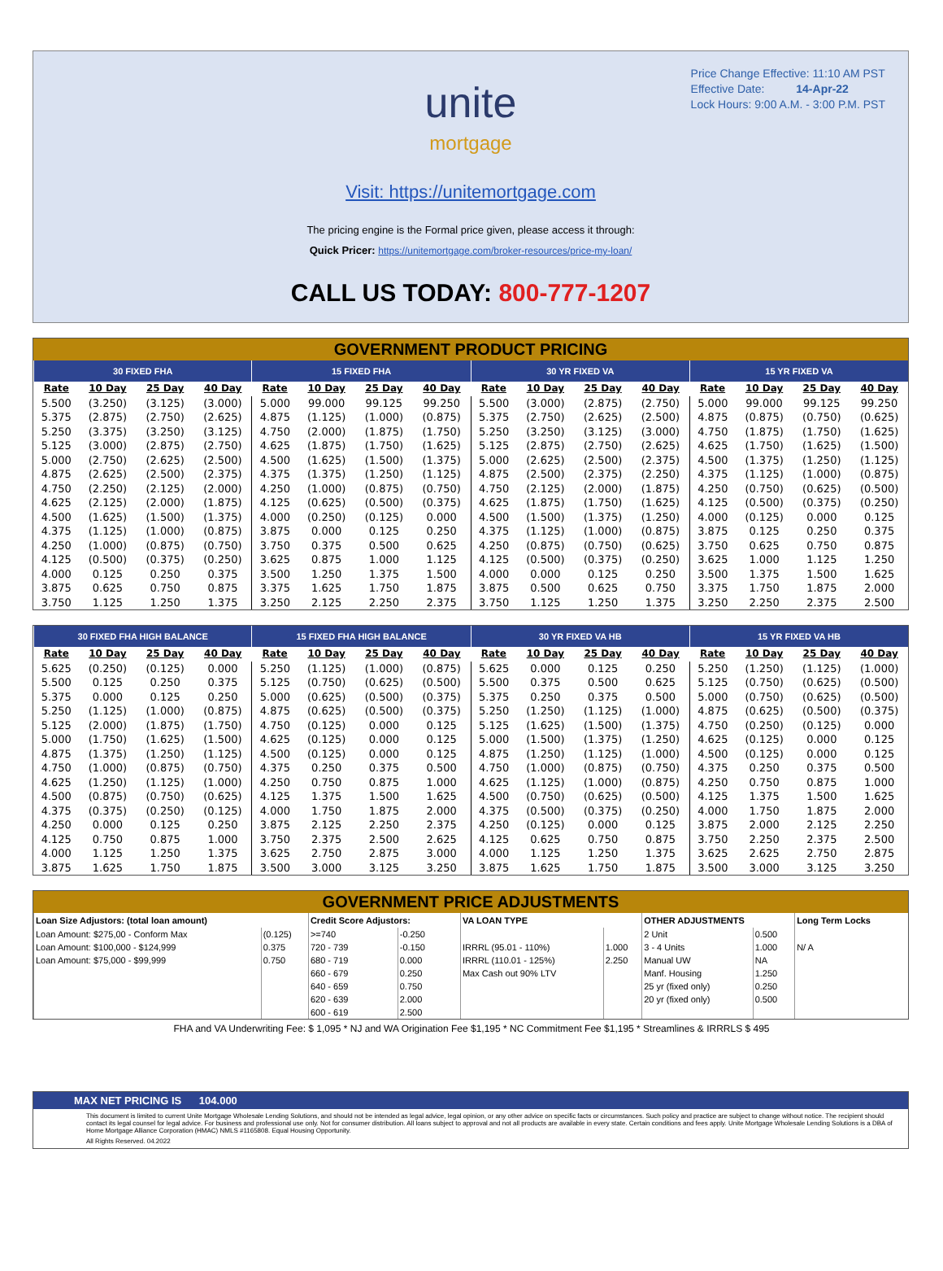Price Change Effective: 11:10 AM PST
Effective Date: 14-Apr-22
Lock Hours: 9:00 A.M. - 3:00 P.M. PST
unite
mortgage
Visit: https://unitemortgage.com
The pricing engine is the Formal price given, please access it through:
Quick Pricer: https://unitemortgage.com/broker-resources/price-my-loan/
CALL US TODAY: 800-777-1207
GOVERNMENT PRODUCT PRICING
| 30 FIXED FHA | | | | 15 FIXED FHA | | | | 30 YR FIXED VA | | | | 15 YR FIXED VA | | | |
| --- | --- | --- | --- | --- | --- | --- | --- | --- | --- | --- | --- | --- | --- | --- | --- |
| Rate | 10 Day | 25 Day | 40 Day | Rate | 10 Day | 25 Day | 40 Day | Rate | 10 Day | 25 Day | 40 Day | Rate | 10 Day | 25 Day | 40 Day |
| 5.500 | (3.250) | (3.125) | (3.000) | 5.000 | 99.000 | 99.125 | 99.250 | 5.500 | (3.000) | (2.875) | (2.750) | 5.000 | 99.000 | 99.125 | 99.250 |
| 5.375 | (2.875) | (2.750) | (2.625) | 4.875 | (1.125) | (1.000) | (0.875) | 5.375 | (2.750) | (2.625) | (2.500) | 4.875 | (0.875) | (0.750) | (0.625) |
| 5.250 | (3.375) | (3.250) | (3.125) | 4.750 | (2.000) | (1.875) | (1.750) | 5.250 | (3.250) | (3.125) | (3.000) | 4.750 | (1.875) | (1.750) | (1.625) |
| 5.125 | (3.000) | (2.875) | (2.750) | 4.625 | (1.875) | (1.750) | (1.625) | 5.125 | (2.875) | (2.750) | (2.625) | 4.625 | (1.750) | (1.625) | (1.500) |
| 5.000 | (2.750) | (2.625) | (2.500) | 4.500 | (1.625) | (1.500) | (1.375) | 5.000 | (2.625) | (2.500) | (2.375) | 4.500 | (1.375) | (1.250) | (1.125) |
| 4.875 | (2.625) | (2.500) | (2.375) | 4.375 | (1.375) | (1.250) | (1.125) | 4.875 | (2.500) | (2.375) | (2.250) | 4.375 | (1.125) | (1.000) | (0.875) |
| 4.750 | (2.250) | (2.125) | (2.000) | 4.250 | (1.000) | (0.875) | (0.750) | 4.750 | (2.125) | (2.000) | (1.875) | 4.250 | (0.750) | (0.625) | (0.500) |
| 4.625 | (2.125) | (2.000) | (1.875) | 4.125 | (0.625) | (0.500) | (0.375) | 4.625 | (1.875) | (1.750) | (1.625) | 4.125 | (0.500) | (0.375) | (0.250) |
| 4.500 | (1.625) | (1.500) | (1.375) | 4.000 | (0.250) | (0.125) | 0.000 | 4.500 | (1.500) | (1.375) | (1.250) | 4.000 | (0.125) | 0.000 | 0.125 |
| 4.375 | (1.125) | (1.000) | (0.875) | 3.875 | 0.000 | 0.125 | 0.250 | 4.375 | (1.125) | (1.000) | (0.875) | 3.875 | 0.125 | 0.250 | 0.375 |
| 4.250 | (1.000) | (0.875) | (0.750) | 3.750 | 0.375 | 0.500 | 0.625 | 4.250 | (0.875) | (0.750) | (0.625) | 3.750 | 0.625 | 0.750 | 0.875 |
| 4.125 | (0.500) | (0.375) | (0.250) | 3.625 | 0.875 | 1.000 | 1.125 | 4.125 | (0.500) | (0.375) | (0.250) | 3.625 | 1.000 | 1.125 | 1.250 |
| 4.000 | 0.125 | 0.250 | 0.375 | 3.500 | 1.250 | 1.375 | 1.500 | 4.000 | 0.000 | 0.125 | 0.250 | 3.500 | 1.375 | 1.500 | 1.625 |
| 3.875 | 0.625 | 0.750 | 0.875 | 3.375 | 1.625 | 1.750 | 1.875 | 3.875 | 0.500 | 0.625 | 0.750 | 3.375 | 1.750 | 1.875 | 2.000 |
| 3.750 | 1.125 | 1.250 | 1.375 | 3.250 | 2.125 | 2.250 | 2.375 | 3.750 | 1.125 | 1.250 | 1.375 | 3.250 | 2.250 | 2.375 | 2.500 |
| 30 FIXED FHA HIGH BALANCE | | | | 15 FIXED FHA HIGH BALANCE | | | | 30 YR FIXED VA HB | | | | 15 YR FIXED VA HB | | | |
| --- | --- | --- | --- | --- | --- | --- | --- | --- | --- | --- | --- | --- | --- | --- | --- |
| Rate | 10 Day | 25 Day | 40 Day | Rate | 10 Day | 25 Day | 40 Day | Rate | 10 Day | 25 Day | 40 Day | Rate | 10 Day | 25 Day | 40 Day |
| 5.625 | (0.250) | (0.125) | 0.000 | 5.250 | (1.125) | (1.000) | (0.875) | 5.625 | 0.000 | 0.125 | 0.250 | 5.250 | (1.250) | (1.125) | (1.000) |
| 5.500 | 0.125 | 0.250 | 0.375 | 5.125 | (0.750) | (0.625) | (0.500) | 5.500 | 0.375 | 0.500 | 0.625 | 5.125 | (0.750) | (0.625) | (0.500) |
| 5.375 | 0.000 | 0.125 | 0.250 | 5.000 | (0.625) | (0.500) | (0.375) | 5.375 | 0.250 | 0.375 | 0.500 | 5.000 | (0.750) | (0.625) | (0.500) |
| 5.250 | (1.125) | (1.000) | (0.875) | 4.875 | (0.625) | (0.500) | (0.375) | 5.250 | (1.250) | (1.125) | (1.000) | 4.875 | (0.625) | (0.500) | (0.375) |
| 5.125 | (2.000) | (1.875) | (1.750) | 4.750 | (0.125) | 0.000 | 0.125 | 5.125 | (1.625) | (1.500) | (1.375) | 4.750 | (0.250) | (0.125) | 0.000 |
| 5.000 | (1.750) | (1.625) | (1.500) | 4.625 | (0.125) | 0.000 | 0.125 | 5.000 | (1.500) | (1.375) | (1.250) | 4.625 | (0.125) | 0.000 | 0.125 |
| 4.875 | (1.375) | (1.250) | (1.125) | 4.500 | (0.125) | 0.000 | 0.125 | 4.875 | (1.250) | (1.125) | (1.000) | 4.500 | (0.125) | 0.000 | 0.125 |
| 4.750 | (1.000) | (0.875) | (0.750) | 4.375 | 0.250 | 0.375 | 0.500 | 4.750 | (1.000) | (0.875) | (0.750) | 4.375 | 0.250 | 0.375 | 0.500 |
| 4.625 | (1.250) | (1.125) | (1.000) | 4.250 | 0.750 | 0.875 | 1.000 | 4.625 | (1.125) | (1.000) | (0.875) | 4.250 | 0.750 | 0.875 | 1.000 |
| 4.500 | (0.875) | (0.750) | (0.625) | 4.125 | 1.375 | 1.500 | 1.625 | 4.500 | (0.750) | (0.625) | (0.500) | 4.125 | 1.375 | 1.500 | 1.625 |
| 4.375 | (0.375) | (0.250) | (0.125) | 4.000 | 1.750 | 1.875 | 2.000 | 4.375 | (0.500) | (0.375) | (0.250) | 4.000 | 1.750 | 1.875 | 2.000 |
| 4.250 | 0.000 | 0.125 | 0.250 | 3.875 | 2.125 | 2.250 | 2.375 | 4.250 | (0.125) | 0.000 | 0.125 | 3.875 | 2.000 | 2.125 | 2.250 |
| 4.125 | 0.750 | 0.875 | 1.000 | 3.750 | 2.375 | 2.500 | 2.625 | 4.125 | 0.625 | 0.750 | 0.875 | 3.750 | 2.250 | 2.375 | 2.500 |
| 4.000 | 1.125 | 1.250 | 1.375 | 3.625 | 2.750 | 2.875 | 3.000 | 4.000 | 1.125 | 1.250 | 1.375 | 3.625 | 2.625 | 2.750 | 2.875 |
| 3.875 | 1.625 | 1.750 | 1.875 | 3.500 | 3.000 | 3.125 | 3.250 | 3.875 | 1.625 | 1.750 | 1.875 | 3.500 | 3.000 | 3.125 | 3.250 |
GOVERNMENT PRICE ADJUSTMENTS
| Loan Size Adjustors: (total loan amount) | | Credit Score Adjustors: | | VA LOAN TYPE | | OTHER ADJUSTMENTS | | Long Term Locks |
| --- | --- | --- | --- | --- | --- | --- | --- | --- |
| Loan Amount: $275,00 - Conform Max | (0.125) | >=740 | -0.250 | | | 2 Unit | 0.500 | |
| Loan Amount: $100,000 - $124,999 | 0.375 | 720 - 739 | -0.150 | IRRRL (95.01 - 110%) | 1.000 | 3 - 4 Units | 1.000 | N/ A |
| Loan Amount: $75,000 - $99,999 | 0.750 | 680 - 719 | 0.000 | IRRRL (110.01 - 125%) | 2.250 | Manual UW | NA | |
| | | 660 - 679 | 0.250 | Max Cash out 90% LTV | | Manf. Housing | 1.250 | |
| | | 640 - 659 | 0.750 | | | 25 yr (fixed only) | 0.250 | |
| | | 620 - 639 | 2.000 | | | 20 yr (fixed only) | 0.500 | |
| | | 600 - 619 | 2.500 | | | | | |
FHA and VA Underwriting Fee: $ 1,095 * NJ and WA Origination Fee $1,195 * NC Commitment Fee $1,195 * Streamlines & IRRRLS $ 495
MAX NET PRICING IS 104.000
This document is limited to current Unite Mortgage Wholesale Lending Solutions, and should not be intended as legal advice, legal opinion, or any other advice on specific facts or circumstances. Such policy and practice are subject to change without notice. The recipient should contact its legal counsel for legal advice. For business and professional use only. Not for consumer distribution. All loans subject to approval and not all products are available in every state. Certain conditions and fees apply. Unite Mortgage Wholesale Lending Solutions is a DBA of Home Mortgage Alliance Corporation (HMAC) NMLS #1165808. Equal Housing Opportunity.
All Rights Reserved. 04.2022